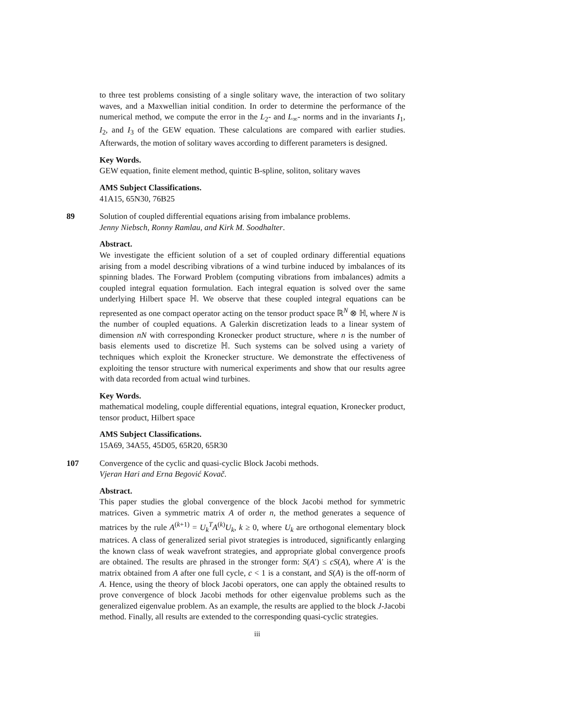to three test problems consisting of a single solitary wave, the interaction of two solitary waves, and a Maxwellian initial condition. In order to determine the performance of the numerical method, we compute the error in the L<sub>2</sub>- and L<sub>∞</sub>- norms and in the invariants I<sub>1</sub>, I<sub>2</sub>, and I<sub>3</sub> of the GEW equation. These calculations are compared with earlier studies. Afterwards, the motion of solitary waves according to different parameters is designed.
Key Words.
GEW equation, finite element method, quintic B-spline, soliton, solitary waves
AMS Subject Classifications.
41A15, 65N30, 76B25
89 Solution of coupled differential equations arising from imbalance problems.
Jenny Niebsch, Ronny Ramlau, and Kirk M. Soodhalter.
Abstract.
We investigate the efficient solution of a set of coupled ordinary differential equations arising from a model describing vibrations of a wind turbine induced by imbalances of its spinning blades. The Forward Problem (computing vibrations from imbalances) admits a coupled integral equation formulation. Each integral equation is solved over the same underlying Hilbert space ℍ. We observe that these coupled integral equations can be represented as one compact operator acting on the tensor product space ℝ<sup>N</sup> ⊗ ℍ, where N is the number of coupled equations. A Galerkin discretization leads to a linear system of dimension nN with corresponding Kronecker product structure, where n is the number of basis elements used to discretize ℍ. Such systems can be solved using a variety of techniques which exploit the Kronecker structure. We demonstrate the effectiveness of exploiting the tensor structure with numerical experiments and show that our results agree with data recorded from actual wind turbines.
Key Words.
mathematical modeling, couple differential equations, integral equation, Kronecker product, tensor product, Hilbert space
AMS Subject Classifications.
15A69, 34A55, 45D05, 65R20, 65R30
107 Convergence of the cyclic and quasi-cyclic Block Jacobi methods.
Vjeran Hari and Erna Begović Kovač.
Abstract.
This paper studies the global convergence of the block Jacobi method for symmetric matrices. Given a symmetric matrix A of order n, the method generates a sequence of matrices by the rule A<sup>(k+1)</sup> = U<sub>k</sub><sup>T</sup>A<sup>(k)</sup>U<sub>k</sub>, k ≥ 0, where U<sub>k</sub> are orthogonal elementary block matrices. A class of generalized serial pivot strategies is introduced, significantly enlarging the known class of weak wavefront strategies, and appropriate global convergence proofs are obtained. The results are phrased in the stronger form: S(A′) ≤ cS(A), where A′ is the matrix obtained from A after one full cycle, c < 1 is a constant, and S(A) is the off-norm of A. Hence, using the theory of block Jacobi operators, one can apply the obtained results to prove convergence of block Jacobi methods for other eigenvalue problems such as the generalized eigenvalue problem. As an example, the results are applied to the block J-Jacobi method. Finally, all results are extended to the corresponding quasi-cyclic strategies.
iii